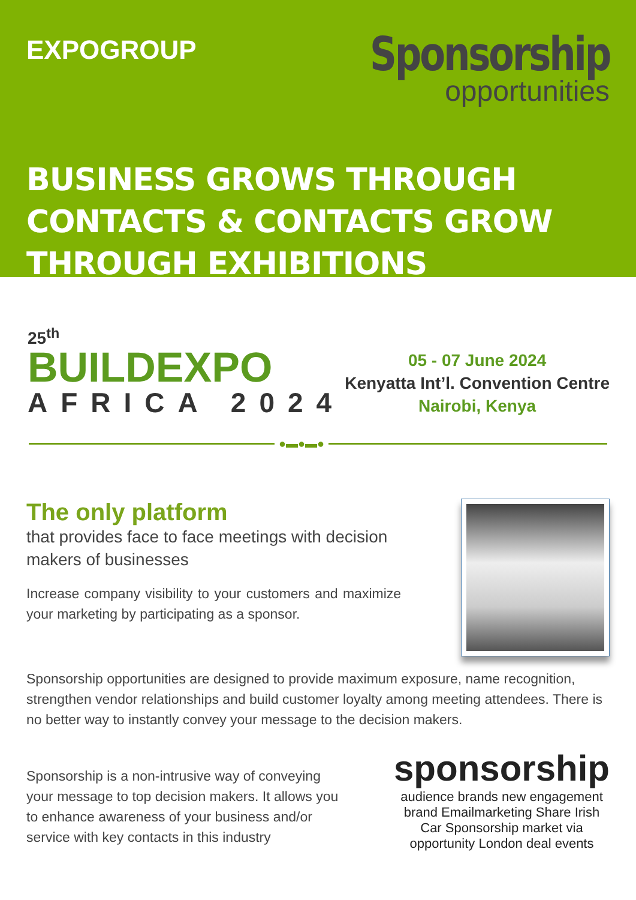EXPOGROUP
Sponsorship
opportunities
BUSINESS GROWS THROUGH CONTACTS & CONTACTS GROW THROUGH EXHIBITIONS
25<sup>th</sup>
BUILDEXPO
AFRICA 2024
05 - 07 June 2024
Kenyatta Int’l. Convention Centre
Nairobi, Kenya
●▬●▬●
The only platform
that provides face to face meetings with decision makers of businesses
Increase company visibility to your customers and maximize your marketing by participating as a sponsor.
Sponsorship opportunities are designed to provide maximum exposure, name recognition, strengthen vendor relationships and build customer loyalty among meeting attendees. There is no better way to instantly convey your message to the decision makers.
Sponsorship is a non-intrusive way of conveying your message to top decision makers. It allows you to enhance awareness of your business and/or service with key contacts in this industry
sponsorship
audience brands new engagement brand Emailmarketing Share Irish Car Sponsorship market via opportunity London deal events